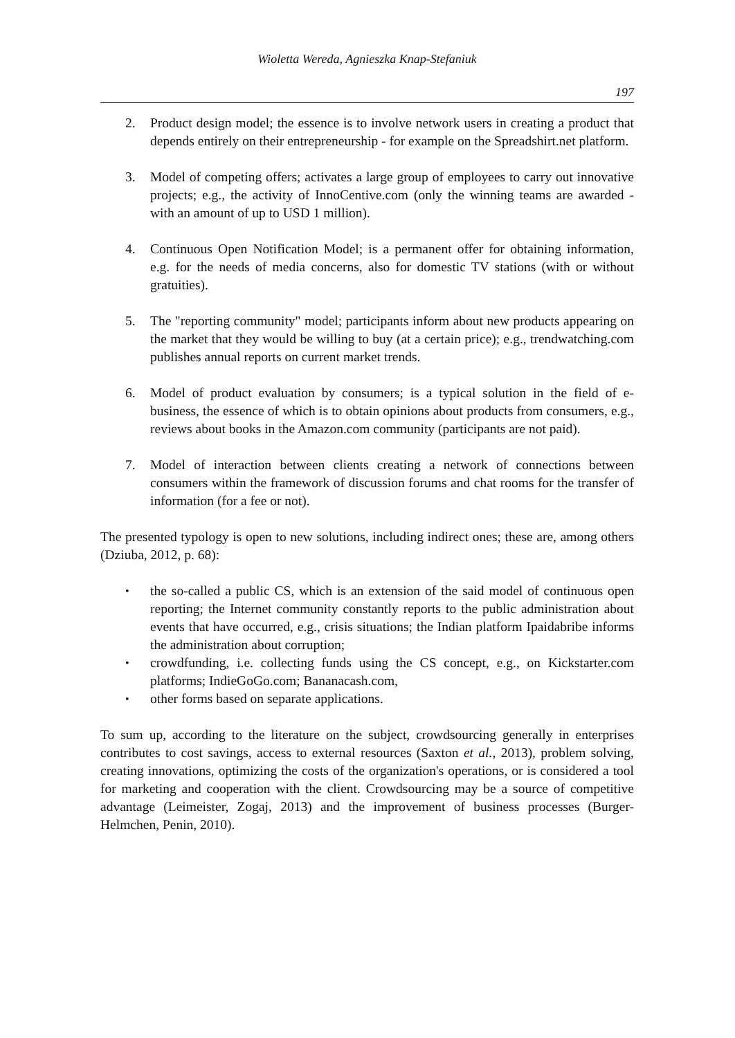Wioletta Wereda, Agnieszka Knap-Stefaniuk
197
2. Product design model; the essence is to involve network users in creating a product that depends entirely on their entrepreneurship - for example on the Spreadshirt.net platform.
3. Model of competing offers; activates a large group of employees to carry out innovative projects; e.g., the activity of InnoCentive.com (only the winning teams are awarded - with an amount of up to USD 1 million).
4. Continuous Open Notification Model; is a permanent offer for obtaining information, e.g. for the needs of media concerns, also for domestic TV stations (with or without gratuities).
5. The "reporting community" model; participants inform about new products appearing on the market that they would be willing to buy (at a certain price); e.g., trendwatching.com publishes annual reports on current market trends.
6. Model of product evaluation by consumers; is a typical solution in the field of e-business, the essence of which is to obtain opinions about products from consumers, e.g., reviews about books in the Amazon.com community (participants are not paid).
7. Model of interaction between clients creating a network of connections between consumers within the framework of discussion forums and chat rooms for the transfer of information (for a fee or not).
The presented typology is open to new solutions, including indirect ones; these are, among others (Dziuba, 2012, p. 68):
• the so-called a public CS, which is an extension of the said model of continuous open reporting; the Internet community constantly reports to the public administration about events that have occurred, e.g., crisis situations; the Indian platform Ipaidabribe informs the administration about corruption;
• crowdfunding, i.e. collecting funds using the CS concept, e.g., on Kickstarter.com platforms; IndieGoGo.com; Bananacash.com,
• other forms based on separate applications.
To sum up, according to the literature on the subject, crowdsourcing generally in enterprises contributes to cost savings, access to external resources (Saxton et al., 2013), problem solving, creating innovations, optimizing the costs of the organization's operations, or is considered a tool for marketing and cooperation with the client. Crowdsourcing may be a source of competitive advantage (Leimeister, Zogaj, 2013) and the improvement of business processes (Burger-Helmchen, Penin, 2010).